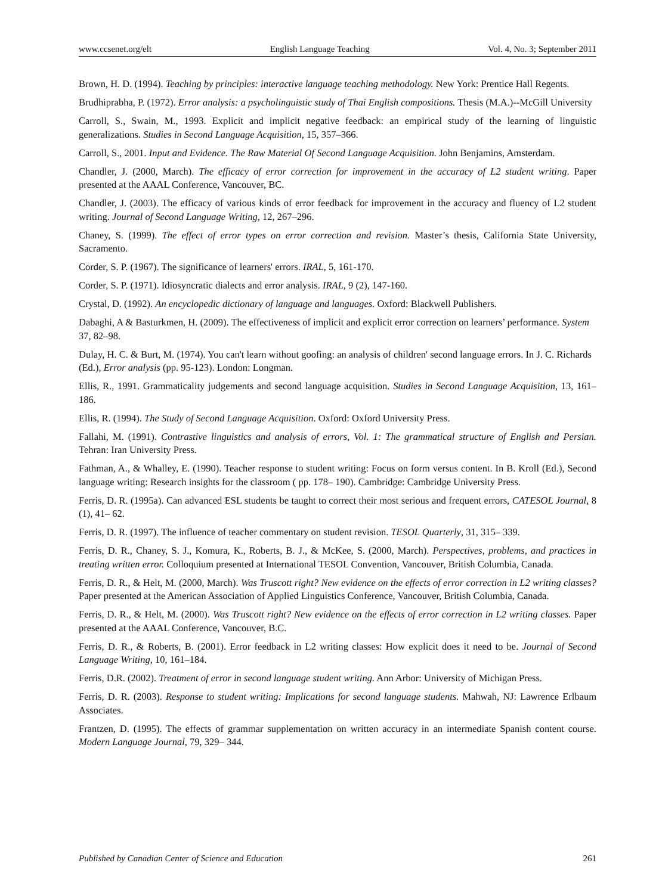www.ccsenet.org/elt English Language Teaching Vol. 4, No. 3; September 2011
Brown, H. D. (1994). Teaching by principles: interactive language teaching methodology. New York: Prentice Hall Regents.
Brudhiprabha, P. (1972). Error analysis: a psycholinguistic study of Thai English compositions. Thesis (M.A.)--McGill University
Carroll, S., Swain, M., 1993. Explicit and implicit negative feedback: an empirical study of the learning of linguistic generalizations. Studies in Second Language Acquisition, 15, 357–366.
Carroll, S., 2001. Input and Evidence. The Raw Material Of Second Language Acquisition. John Benjamins, Amsterdam.
Chandler, J. (2000, March). The efficacy of error correction for improvement in the accuracy of L2 student writing. Paper presented at the AAAL Conference, Vancouver, BC.
Chandler, J. (2003). The efficacy of various kinds of error feedback for improvement in the accuracy and fluency of L2 student writing. Journal of Second Language Writing, 12, 267–296.
Chaney, S. (1999). The effect of error types on error correction and revision. Master’s thesis, California State University, Sacramento.
Corder, S. P. (1967). The significance of learners' errors. IRAL, 5, 161-170.
Corder, S. P. (1971). Idiosyncratic dialects and error analysis. IRAL, 9 (2), 147-160.
Crystal, D. (1992). An encyclopedic dictionary of language and languages. Oxford: Blackwell Publishers.
Dabaghi, A & Basturkmen, H. (2009). The effectiveness of implicit and explicit error correction on learners’ performance. System 37, 82–98.
Dulay, H. C. & Burt, M. (1974). You can't learn without goofing: an analysis of children' second language errors. In J. C. Richards (Ed.), Error analysis (pp. 95-123). London: Longman.
Ellis, R., 1991. Grammaticality judgements and second language acquisition. Studies in Second Language Acquisition, 13, 161–186.
Ellis, R. (1994). The Study of Second Language Acquisition. Oxford: Oxford University Press.
Fallahi, M. (1991). Contrastive linguistics and analysis of errors, Vol. 1: The grammatical structure of English and Persian. Tehran: Iran University Press.
Fathman, A., & Whalley, E. (1990). Teacher response to student writing: Focus on form versus content. In B. Kroll (Ed.), Second language writing: Research insights for the classroom ( pp. 178– 190). Cambridge: Cambridge University Press.
Ferris, D. R. (1995a). Can advanced ESL students be taught to correct their most serious and frequent errors, CATESOL Journal, 8 (1), 41– 62.
Ferris, D. R. (1997). The influence of teacher commentary on student revision. TESOL Quarterly, 31, 315– 339.
Ferris, D. R., Chaney, S. J., Komura, K., Roberts, B. J., & McKee, S. (2000, March). Perspectives, problems, and practices in treating written error. Colloquium presented at International TESOL Convention, Vancouver, British Columbia, Canada.
Ferris, D. R., & Helt, M. (2000, March). Was Truscott right? New evidence on the effects of error correction in L2 writing classes? Paper presented at the American Association of Applied Linguistics Conference, Vancouver, British Columbia, Canada.
Ferris, D. R., & Helt, M. (2000). Was Truscott right? New evidence on the effects of error correction in L2 writing classes. Paper presented at the AAAL Conference, Vancouver, B.C.
Ferris, D. R., & Roberts, B. (2001). Error feedback in L2 writing classes: How explicit does it need to be. Journal of Second Language Writing, 10, 161–184.
Ferris, D.R. (2002). Treatment of error in second language student writing. Ann Arbor: University of Michigan Press.
Ferris, D. R. (2003). Response to student writing: Implications for second language students. Mahwah, NJ: Lawrence Erlbaum Associates.
Frantzen, D. (1995). The effects of grammar supplementation on written accuracy in an intermediate Spanish content course. Modern Language Journal, 79, 329– 344.
Published by Canadian Center of Science and Education 261